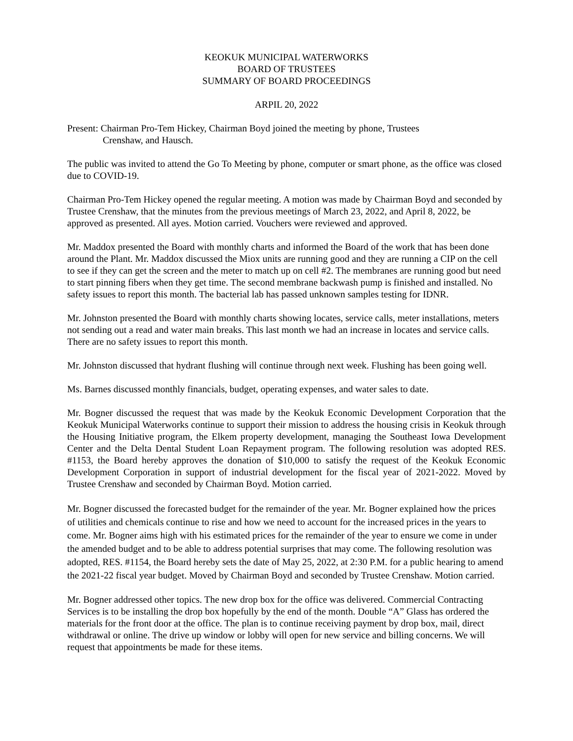KEOKUK MUNICIPAL WATERWORKS
BOARD OF TRUSTEES
SUMMARY OF BOARD PROCEEDINGS
ARPIL 20, 2022
Present: Chairman Pro-Tem Hickey, Chairman Boyd joined the meeting by phone, Trustees
Crenshaw, and Hausch.
The public was invited to attend the Go To Meeting by phone, computer or smart phone, as the office was closed due to COVID-19.
Chairman Pro-Tem Hickey opened the regular meeting. A motion was made by Chairman Boyd and seconded by Trustee Crenshaw, that the minutes from the previous meetings of March 23, 2022, and April 8, 2022, be approved as presented. All ayes. Motion carried. Vouchers were reviewed and approved.
Mr. Maddox presented the Board with monthly charts and informed the Board of the work that has been done around the Plant. Mr. Maddox discussed the Miox units are running good and they are running a CIP on the cell to see if they can get the screen and the meter to match up on cell #2. The membranes are running good but need to start pinning fibers when they get time. The second membrane backwash pump is finished and installed. No safety issues to report this month. The bacterial lab has passed unknown samples testing for IDNR.
Mr. Johnston presented the Board with monthly charts showing locates, service calls, meter installations, meters not sending out a read and water main breaks. This last month we had an increase in locates and service calls. There are no safety issues to report this month.
Mr. Johnston discussed that hydrant flushing will continue through next week. Flushing has been going well.
Ms. Barnes discussed monthly financials, budget, operating expenses, and water sales to date.
Mr. Bogner discussed the request that was made by the Keokuk Economic Development Corporation that the Keokuk Municipal Waterworks continue to support their mission to address the housing crisis in Keokuk through the Housing Initiative program, the Elkem property development, managing the Southeast Iowa Development Center and the Delta Dental Student Loan Repayment program. The following resolution was adopted RES. #1153, the Board hereby approves the donation of $10,000 to satisfy the request of the Keokuk Economic Development Corporation in support of industrial development for the fiscal year of 2021-2022. Moved by Trustee Crenshaw and seconded by Chairman Boyd. Motion carried.
Mr. Bogner discussed the forecasted budget for the remainder of the year. Mr. Bogner explained how the prices of utilities and chemicals continue to rise and how we need to account for the increased prices in the years to come. Mr. Bogner aims high with his estimated prices for the remainder of the year to ensure we come in under the amended budget and to be able to address potential surprises that may come. The following resolution was adopted, RES. #1154, the Board hereby sets the date of May 25, 2022, at 2:30 P.M. for a public hearing to amend the 2021-22 fiscal year budget. Moved by Chairman Boyd and seconded by Trustee Crenshaw. Motion carried.
Mr. Bogner addressed other topics. The new drop box for the office was delivered. Commercial Contracting Services is to be installing the drop box hopefully by the end of the month. Double “A” Glass has ordered the materials for the front door at the office. The plan is to continue receiving payment by drop box, mail, direct withdrawal or online. The drive up window or lobby will open for new service and billing concerns. We will request that appointments be made for these items.